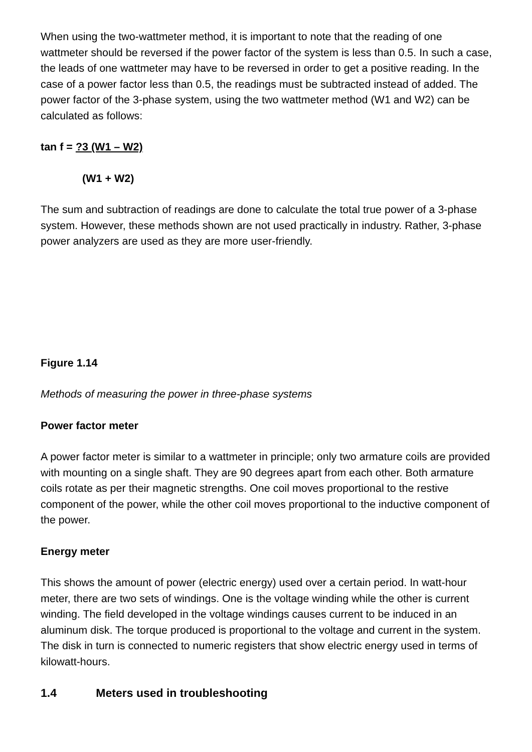When using the two-wattmeter method, it is important to note that the reading of one wattmeter should be reversed if the power factor of the system is less than 0.5. In such a case, the leads of one wattmeter may have to be reversed in order to get a positive reading. In the case of a power factor less than 0.5, the readings must be subtracted instead of added. The power factor of the 3-phase system, using the two wattmeter method (W1 and W2) can be calculated as follows:
tan f = ?3 (W1 – W2)
(W1 + W2)
The sum and subtraction of readings are done to calculate the total true power of a 3-phase system. However, these methods shown are not used practically in industry. Rather, 3-phase power analyzers are used as they are more user-friendly.
Figure 1.14
Methods of measuring the power in three-phase systems
Power factor meter
A power factor meter is similar to a wattmeter in principle; only two armature coils are provided with mounting on a single shaft. They are 90 degrees apart from each other. Both armature coils rotate as per their magnetic strengths. One coil moves proportional to the restive component of the power, while the other coil moves proportional to the inductive component of the power.
Energy meter
This shows the amount of power (electric energy) used over a certain period. In watt-hour meter, there are two sets of windings. One is the voltage winding while the other is current winding. The field developed in the voltage windings causes current to be induced in an aluminum disk. The torque produced is proportional to the voltage and current in the system. The disk in turn is connected to numeric registers that show electric energy used in terms of kilowatt-hours.
1.4 Meters used in troubleshooting